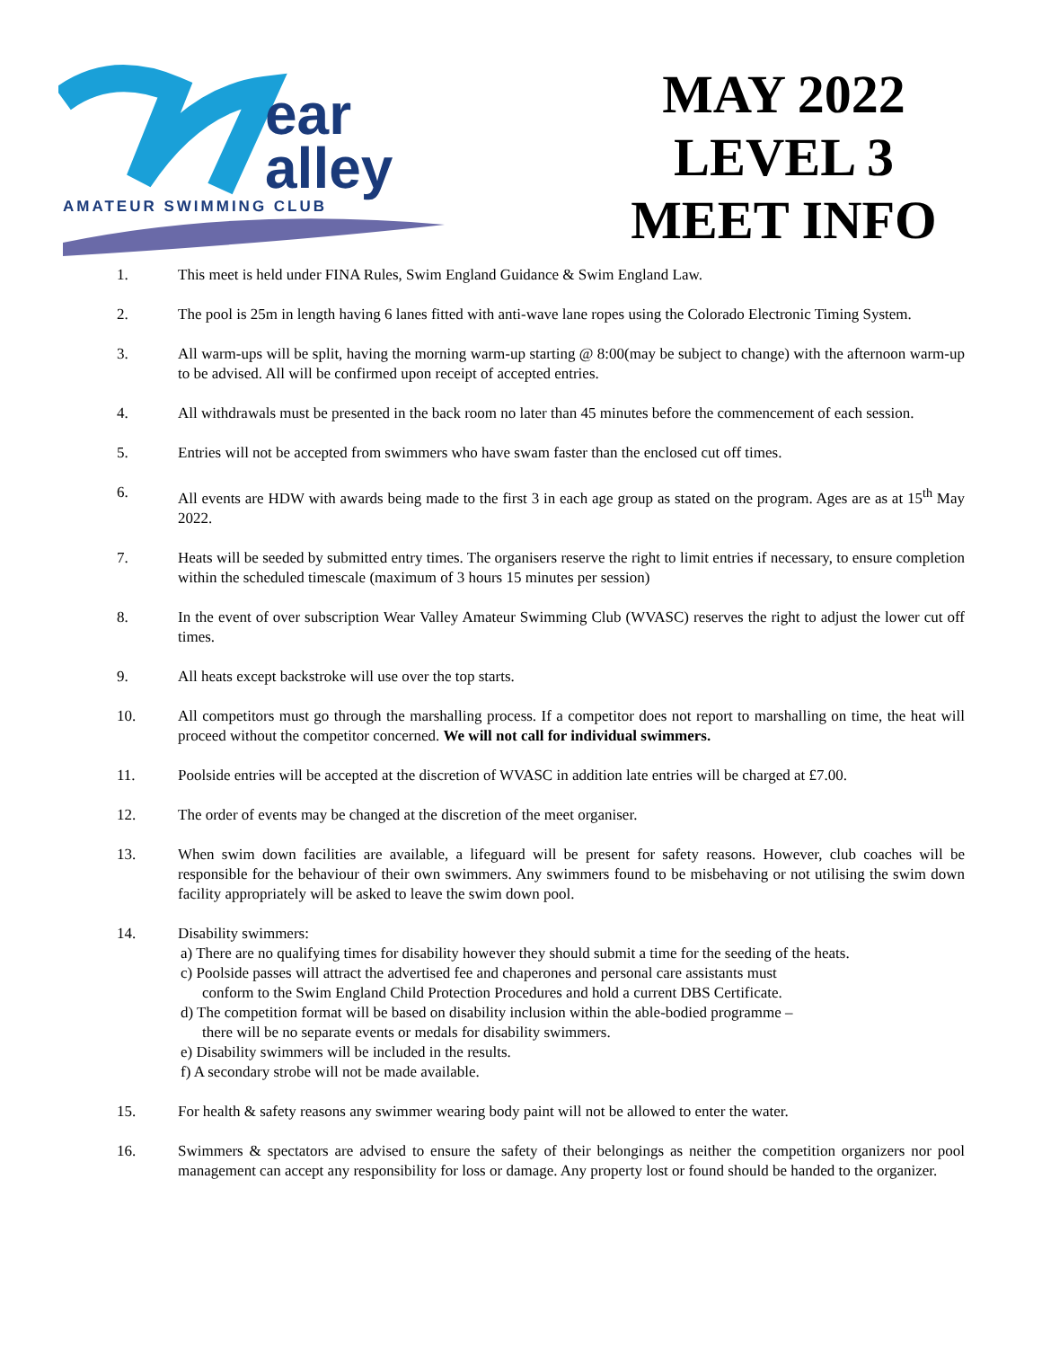ear
alley
AMATEUR SWIMMING CLUB
MAY 2022
LEVEL 3
MEET INFO
1. This meet is held under FINA Rules, Swim England Guidance & Swim England Law.
2. The pool is 25m in length having 6 lanes fitted with anti-wave lane ropes using the Colorado Electronic Timing System.
3. All warm-ups will be split, having the morning warm-up starting @ 8:00(may be subject to change) with the afternoon warm-up to be advised. All will be confirmed upon receipt of accepted entries.
4. All withdrawals must be presented in the back room no later than 45 minutes before the commencement of each session.
5. Entries will not be accepted from swimmers who have swam faster than the enclosed cut off times.
6. All events are HDW with awards being made to the first 3 in each age group as stated on the program. Ages are as at 15<sup>th</sup> May 2022.
7. Heats will be seeded by submitted entry times. The organisers reserve the right to limit entries if necessary, to ensure completion within the scheduled timescale (maximum of 3 hours 15 minutes per session)
8. In the event of over subscription Wear Valley Amateur Swimming Club (WVASC) reserves the right to adjust the lower cut off times.
9. All heats except backstroke will use over the top starts.
10. All competitors must go through the marshalling process. If a competitor does not report to marshalling on time, the heat will proceed without the competitor concerned. We will not call for individual swimmers.
11. Poolside entries will be accepted at the discretion of WVASC in addition late entries will be charged at £7.00.
12. The order of events may be changed at the discretion of the meet organiser.
13. When swim down facilities are available, a lifeguard will be present for safety reasons. However, club coaches will be responsible for the behaviour of their own swimmers. Any swimmers found to be misbehaving or not utilising the swim down facility appropriately will be asked to leave the swim down pool.
14. Disability swimmers:
a) There are no qualifying times for disability however they should submit a time for the seeding of the heats.
c) Poolside passes will attract the advertised fee and chaperones and personal care assistants must
conform to the Swim England Child Protection Procedures and hold a current DBS Certificate.
d) The competition format will be based on disability inclusion within the able-bodied programme –
there will be no separate events or medals for disability swimmers.
e) Disability swimmers will be included in the results.
f) A secondary strobe will not be made available.
15. For health & safety reasons any swimmer wearing body paint will not be allowed to enter the water.
16. Swimmers & spectators are advised to ensure the safety of their belongings as neither the competition organizers nor pool management can accept any responsibility for loss or damage. Any property lost or found should be handed to the organizer.